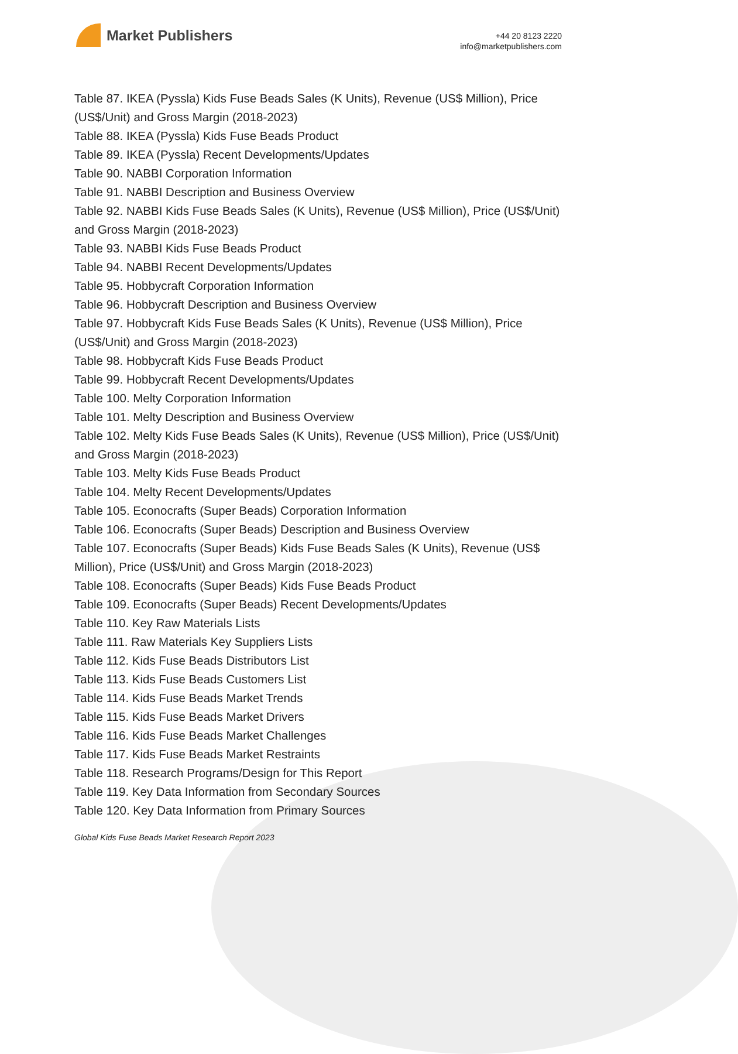Market Publishers
+44 20 8123 2220
info@marketpublishers.com
Table 87. IKEA (Pyssla) Kids Fuse Beads Sales (K Units), Revenue (US$ Million), Price (US$/Unit) and Gross Margin (2018-2023)
Table 88. IKEA (Pyssla) Kids Fuse Beads Product
Table 89. IKEA (Pyssla) Recent Developments/Updates
Table 90. NABBI Corporation Information
Table 91. NABBI Description and Business Overview
Table 92. NABBI Kids Fuse Beads Sales (K Units), Revenue (US$ Million), Price (US$/Unit) and Gross Margin (2018-2023)
Table 93. NABBI Kids Fuse Beads Product
Table 94. NABBI Recent Developments/Updates
Table 95. Hobbycraft Corporation Information
Table 96. Hobbycraft Description and Business Overview
Table 97. Hobbycraft Kids Fuse Beads Sales (K Units), Revenue (US$ Million), Price (US$/Unit) and Gross Margin (2018-2023)
Table 98. Hobbycraft Kids Fuse Beads Product
Table 99. Hobbycraft Recent Developments/Updates
Table 100. Melty Corporation Information
Table 101. Melty Description and Business Overview
Table 102. Melty Kids Fuse Beads Sales (K Units), Revenue (US$ Million), Price (US$/Unit) and Gross Margin (2018-2023)
Table 103. Melty Kids Fuse Beads Product
Table 104. Melty Recent Developments/Updates
Table 105. Econocrafts (Super Beads) Corporation Information
Table 106. Econocrafts (Super Beads) Description and Business Overview
Table 107. Econocrafts (Super Beads) Kids Fuse Beads Sales (K Units), Revenue (US$ Million), Price (US$/Unit) and Gross Margin (2018-2023)
Table 108. Econocrafts (Super Beads) Kids Fuse Beads Product
Table 109. Econocrafts (Super Beads) Recent Developments/Updates
Table 110. Key Raw Materials Lists
Table 111. Raw Materials Key Suppliers Lists
Table 112. Kids Fuse Beads Distributors List
Table 113. Kids Fuse Beads Customers List
Table 114. Kids Fuse Beads Market Trends
Table 115. Kids Fuse Beads Market Drivers
Table 116. Kids Fuse Beads Market Challenges
Table 117. Kids Fuse Beads Market Restraints
Table 118. Research Programs/Design for This Report
Table 119. Key Data Information from Secondary Sources
Table 120. Key Data Information from Primary Sources
Global Kids Fuse Beads Market Research Report 2023